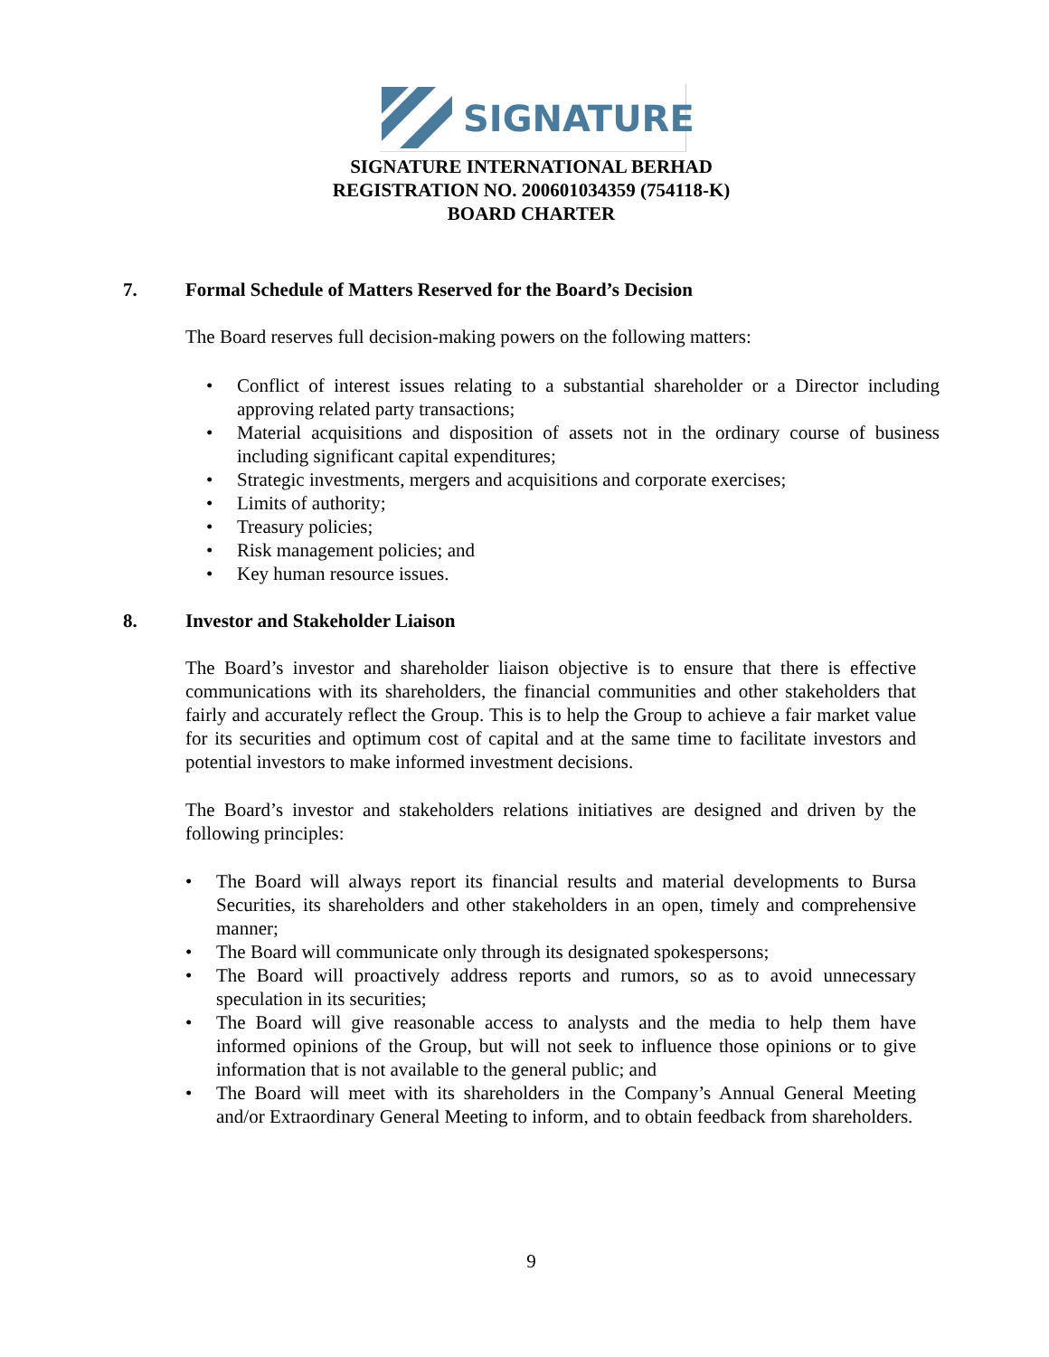SIGNATURE
SIGNATURE INTERNATIONAL BERHAD
REGISTRATION NO. 200601034359 (754118-K)
BOARD CHARTER
7. Formal Schedule of Matters Reserved for the Board’s Decision
The Board reserves full decision-making powers on the following matters:
• Conflict of interest issues relating to a substantial shareholder or a Director including approving related party transactions;
• Material acquisitions and disposition of assets not in the ordinary course of business including significant capital expenditures;
• Strategic investments, mergers and acquisitions and corporate exercises;
• Limits of authority;
• Treasury policies;
• Risk management policies; and
• Key human resource issues.
8. Investor and Stakeholder Liaison
The Board’s investor and shareholder liaison objective is to ensure that there is effective communications with its shareholders, the financial communities and other stakeholders that fairly and accurately reflect the Group. This is to help the Group to achieve a fair market value for its securities and optimum cost of capital and at the same time to facilitate investors and potential investors to make informed investment decisions.
The Board’s investor and stakeholders relations initiatives are designed and driven by the following principles:
• The Board will always report its financial results and material developments to Bursa Securities, its shareholders and other stakeholders in an open, timely and comprehensive manner;
• The Board will communicate only through its designated spokespersons;
• The Board will proactively address reports and rumors, so as to avoid unnecessary speculation in its securities;
• The Board will give reasonable access to analysts and the media to help them have informed opinions of the Group, but will not seek to influence those opinions or to give information that is not available to the general public; and
• The Board will meet with its shareholders in the Company’s Annual General Meeting and/or Extraordinary General Meeting to inform, and to obtain feedback from shareholders.
9